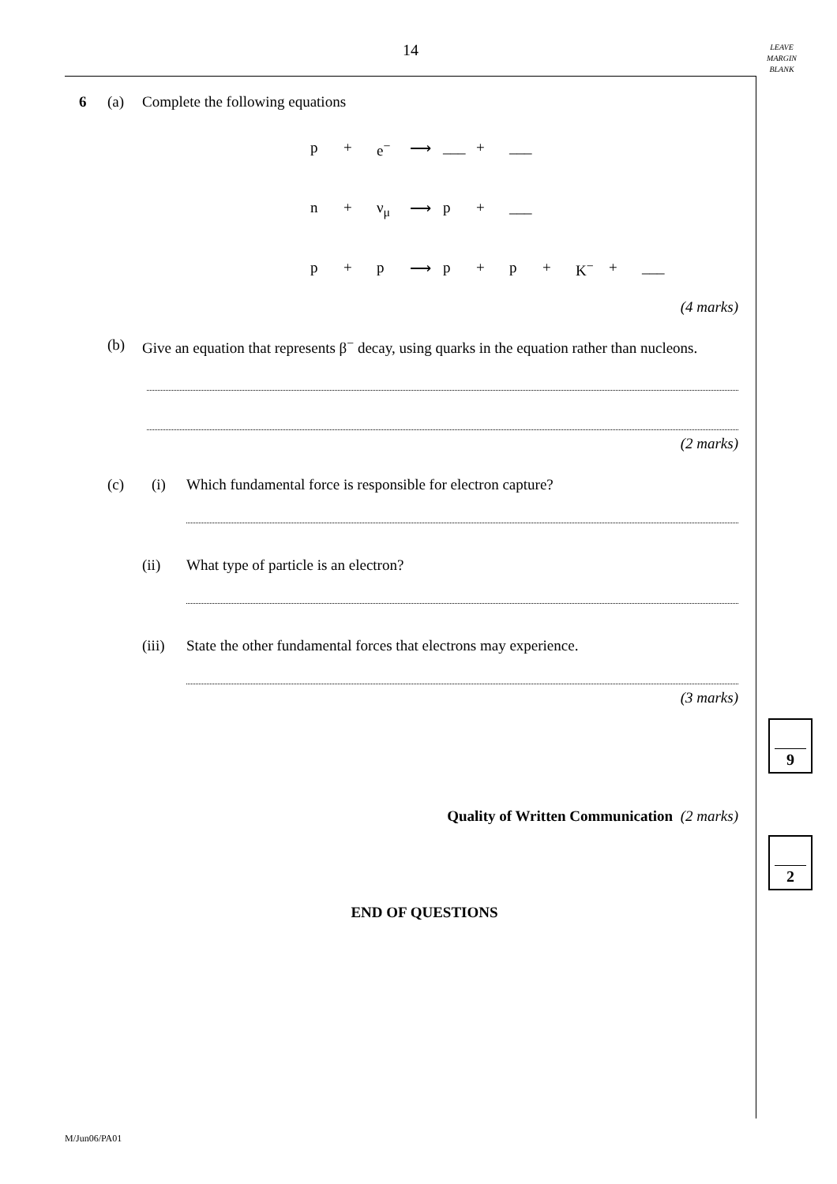14
LEAVE
MARGIN
BLANK
6 (a) Complete the following equations
p + e<sup>−</sup> ⟶ ___ + ___
n + ν<sub>μ</sub> ⟶ p + ___
p + p ⟶ p + p + K<sup>−</sup> + ___
(4 marks)
(b) Give an equation that represents β<sup>−</sup> decay, using quarks in the equation rather than nucleons.
(2 marks)
(c) (i) Which fundamental force is responsible for electron capture?
(ii) What type of particle is an electron?
(iii) State the other fundamental forces that electrons may experience.
(3 marks)
Quality of Written Communication (2 marks)
END OF QUESTIONS
9
2
M/Jun06/PA01